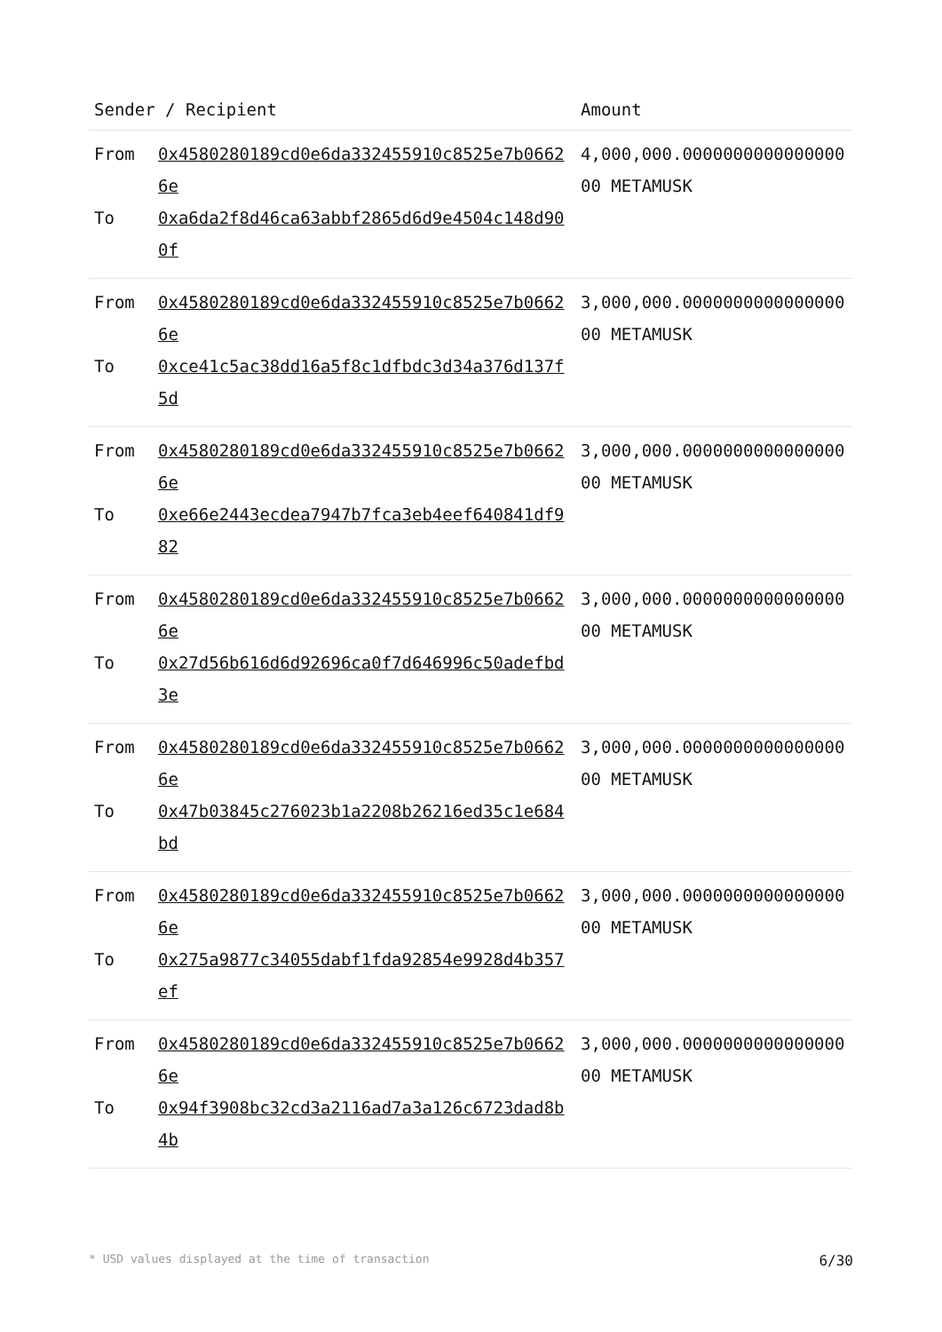| Sender / Recipient | | Amount |
| --- | --- | --- |
| From To | 0x4580280189cd0e6da332455910c8525e7b06626e 0xa6da2f8d46ca63abbf2865d6d9e4504c148d900f | 4,000,000.000000000000000000 METAMUSK |
| From To | 0x4580280189cd0e6da332455910c8525e7b06626e 0xce41c5ac38dd16a5f8c1dfbdc3d34a376d137f5d | 3,000,000.000000000000000000 METAMUSK |
| From To | 0x4580280189cd0e6da332455910c8525e7b06626e 0xe66e2443ecdea7947b7fca3eb4eef640841df982 | 3,000,000.000000000000000000 METAMUSK |
| From To | 0x4580280189cd0e6da332455910c8525e7b06626e 0x27d56b616d6d92696ca0f7d646996c50adefbd3e | 3,000,000.000000000000000000 METAMUSK |
| From To | 0x4580280189cd0e6da332455910c8525e7b06626e 0x47b03845c276023b1a2208b26216ed35c1e684bd | 3,000,000.000000000000000000 METAMUSK |
| From To | 0x4580280189cd0e6da332455910c8525e7b06626e 0x275a9877c34055dabf1fda92854e9928d4b357ef | 3,000,000.000000000000000000 METAMUSK |
| From To | 0x4580280189cd0e6da332455910c8525e7b06626e 0x94f3908bc32cd3a2116ad7a3a126c6723dad8b4b | 3,000,000.000000000000000000 METAMUSK |
* USD values displayed at the time of transaction 6/30